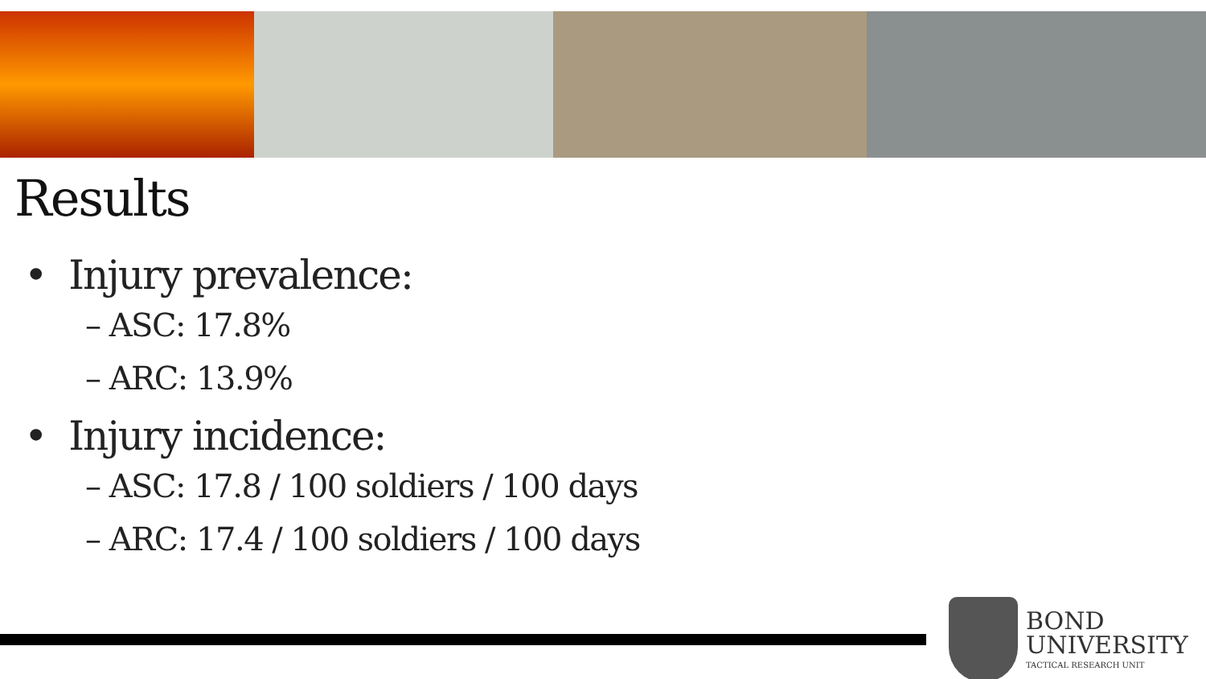Results
• Injury prevalence:
– ASC: 17.8%
– ARC: 13.9%
• Injury incidence:
– ASC: 17.8 / 100 soldiers / 100 days
– ARC: 17.4 / 100 soldiers / 100 days
BOND
UNIVERSITY
TACTICAL RESEARCH UNIT